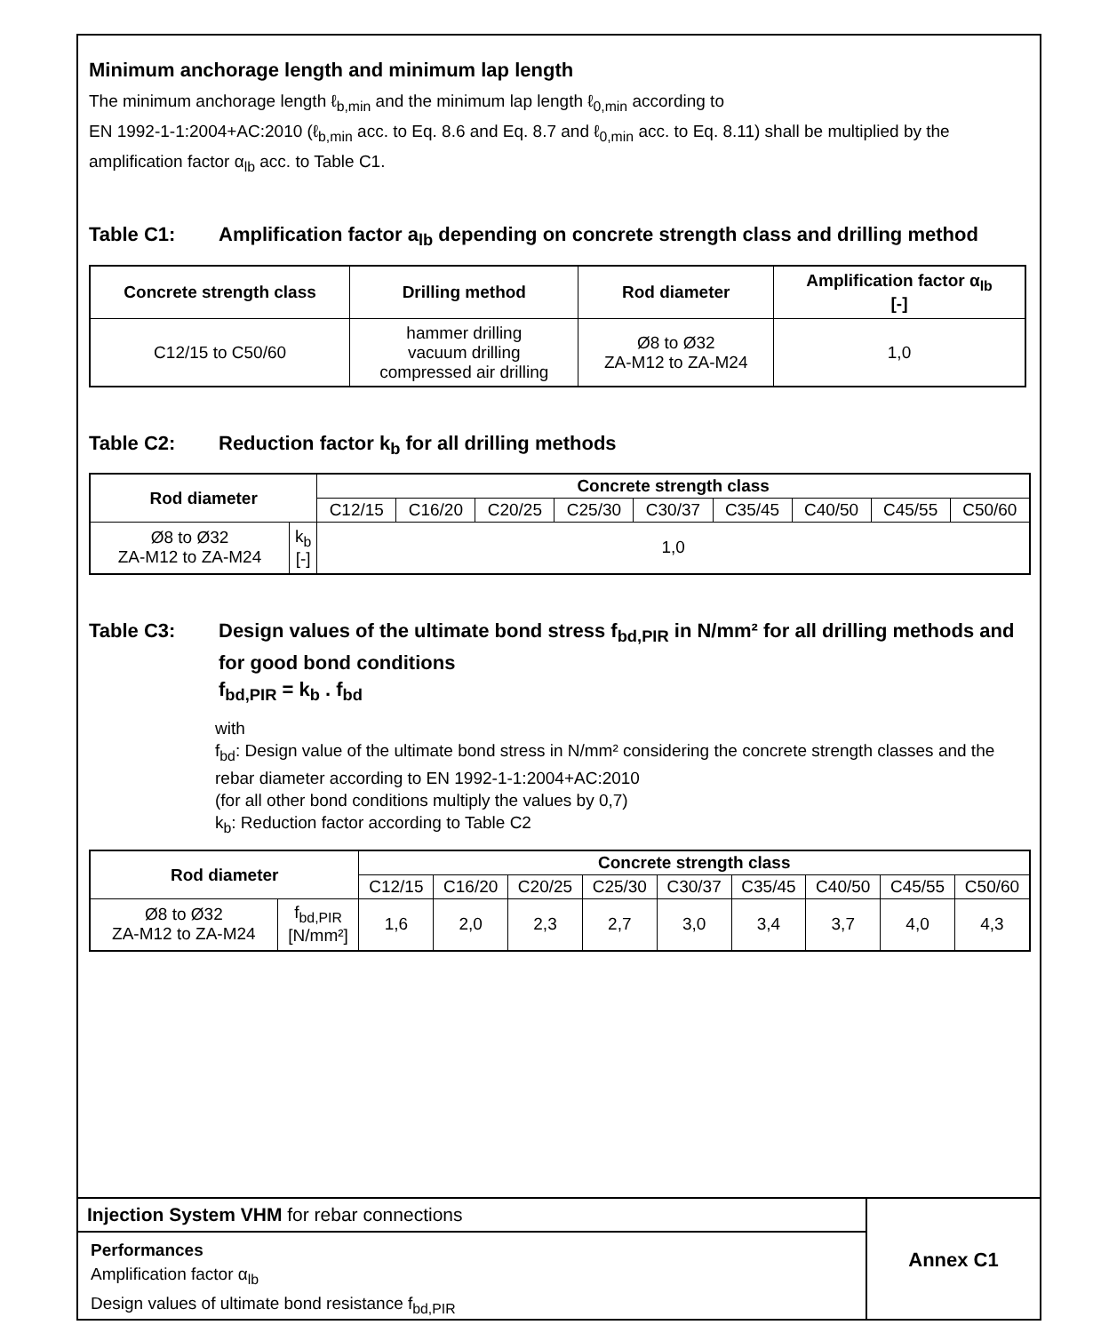Minimum anchorage length and minimum lap length
The minimum anchorage length ℓ<sub>b,min</sub> and the minimum lap length ℓ<sub>0,min</sub> according to
EN 1992-1-1:2004+AC:2010 (ℓ<sub>b,min</sub> acc. to Eq. 8.6 and Eq. 8.7 and ℓ<sub>0,min</sub> acc. to Eq. 8.11) shall be multiplied by the amplification factor α<sub>lb</sub> acc. to Table C1.
Table C1: Amplification factor a<sub>lb</sub> depending on concrete strength class and drilling method
| Concrete strength class | Drilling method | Rod diameter | Amplification factor α<sub>lb</sub> [-] |
| --- | --- | --- | --- |
| C12/15 to C50/60 | hammer drilling vacuum drilling compressed air drilling | Ø8 to Ø32 ZA-M12 to ZA-M24 | 1,0 |
Table C2: Reduction factor k<sub>b</sub> for all drilling methods
| Rod diameter | | Concrete strength class | | | | | | | | |
| --- | --- | --- | --- | --- | --- | --- | --- | --- | --- | --- |
| | | C12/15 | C16/20 | C20/25 | C25/30 | C30/37 | C35/45 | C40/50 | C45/55 | C50/60 |
| Ø8 to Ø32 ZA-M12 to ZA-M24 | k<sub>b</sub> [-] | 1,0 | | | | | | | | |
Table C3: Design values of the ultimate bond stress f<sub>bd,PIR</sub> in N/mm² for all drilling methods and for good bond conditions
f<sub>bd,PIR</sub> = k<sub>b</sub> . f<sub>bd</sub>
with
f<sub>bd</sub>: Design value of the ultimate bond stress in N/mm² considering the concrete strength classes and the rebar diameter according to EN 1992-1-1:2004+AC:2010
(for all other bond conditions multiply the values by 0,7)
k<sub>b</sub>: Reduction factor according to Table C2
| Rod diameter | | Concrete strength class | | | | | | | | |
| --- | --- | --- | --- | --- | --- | --- | --- | --- | --- | --- |
| | | C12/15 | C16/20 | C20/25 | C25/30 | C30/37 | C35/45 | C40/50 | C45/55 | C50/60 |
| Ø8 to Ø32 ZA-M12 to ZA-M24 | f<sub>bd,PIR</sub> [N/mm²] | 1,6 | 2,0 | 2,3 | 2,7 | 3,0 | 3,4 | 3,7 | 4,0 | 4,3 |
Injection System VHM for rebar connections
Performances
Amplification factor α<sub>lb</sub>
Design values of ultimate bond resistance f<sub>bd,PIR</sub>
Annex C1